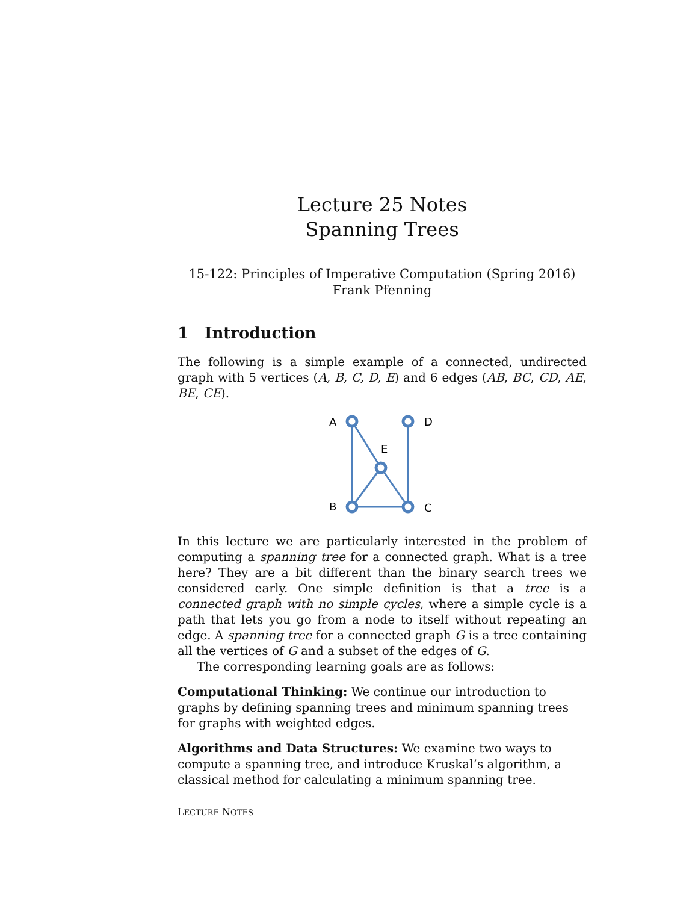Lecture 25 Notes
Spanning Trees
15-122: Principles of Imperative Computation (Spring 2016)
Frank Pfenning
1 Introduction
The following is a simple example of a connected, undirected graph with 5 vertices (A, B, C, D, E) and 6 edges (AB, BC, CD, AE, BE, CE).
A
D
E
B
C
In this lecture we are particularly interested in the problem of computing a spanning tree for a connected graph. What is a tree here? They are a bit different than the binary search trees we considered early. One simple definition is that a tree is a connected graph with no simple cycles, where a simple cycle is a path that lets you go from a node to itself without repeating an edge. A spanning tree for a connected graph G is a tree containing all the vertices of G and a subset of the edges of G.
The corresponding learning goals are as follows:
Computational Thinking:
We continue our introduction to graphs by defining spanning trees and minimum spanning trees for graphs with weighted edges.
Algorithms and Data Structures:
We examine two ways to compute a spanning tree, and introduce Kruskal’s algorithm, a classical method for calculating a minimum spanning tree.
LECTURE NOTES